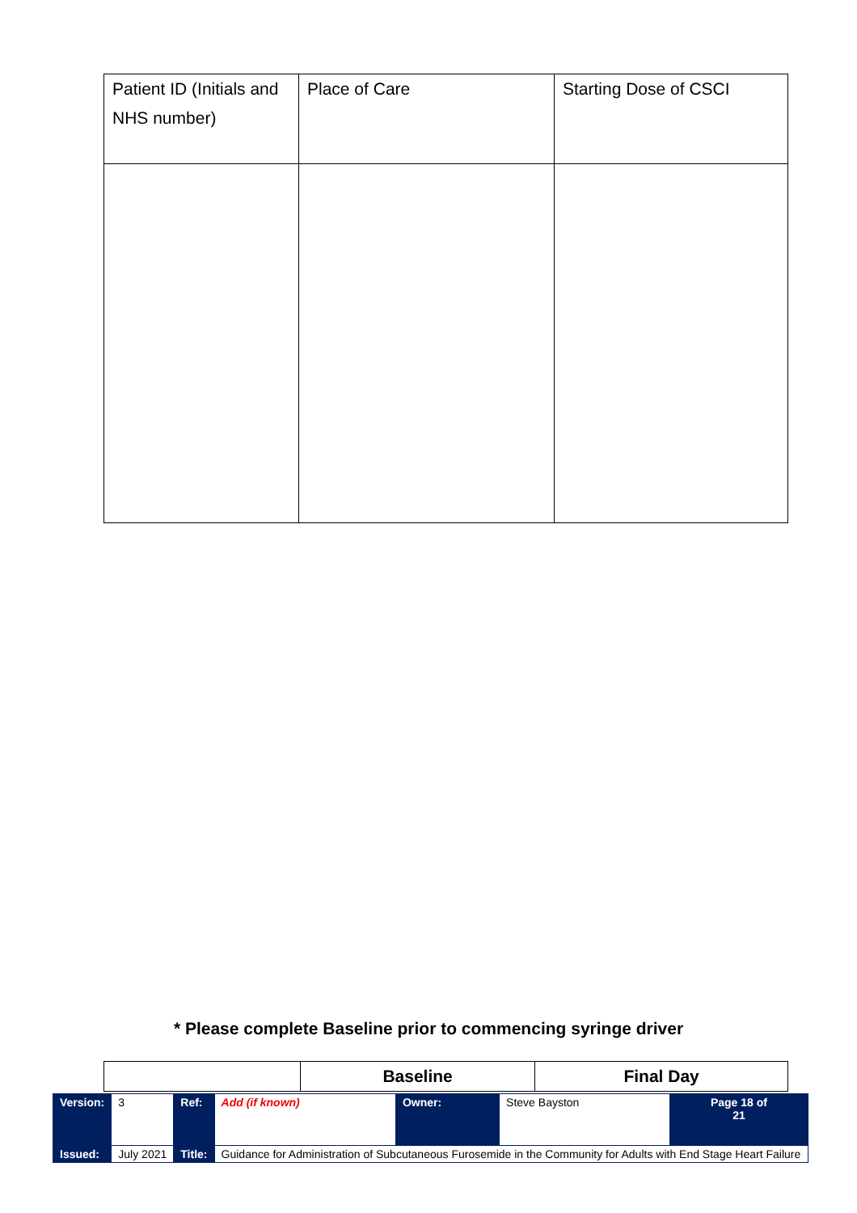| Patient ID (Initials and NHS number) | Place of Care | Starting Dose of CSCI |
* Please complete Baseline prior to commencing syringe driver
| | Baseline | Final Day |
| Version: | 3 | Ref: | Add (if known) | Owner: | Steve Bayston | Page 18 of 21 |
| Issued: | July 2021 | Title: | Guidance for Administration of Subcutaneous Furosemide in the Community for Adults with End Stage Heart Failure | | | |